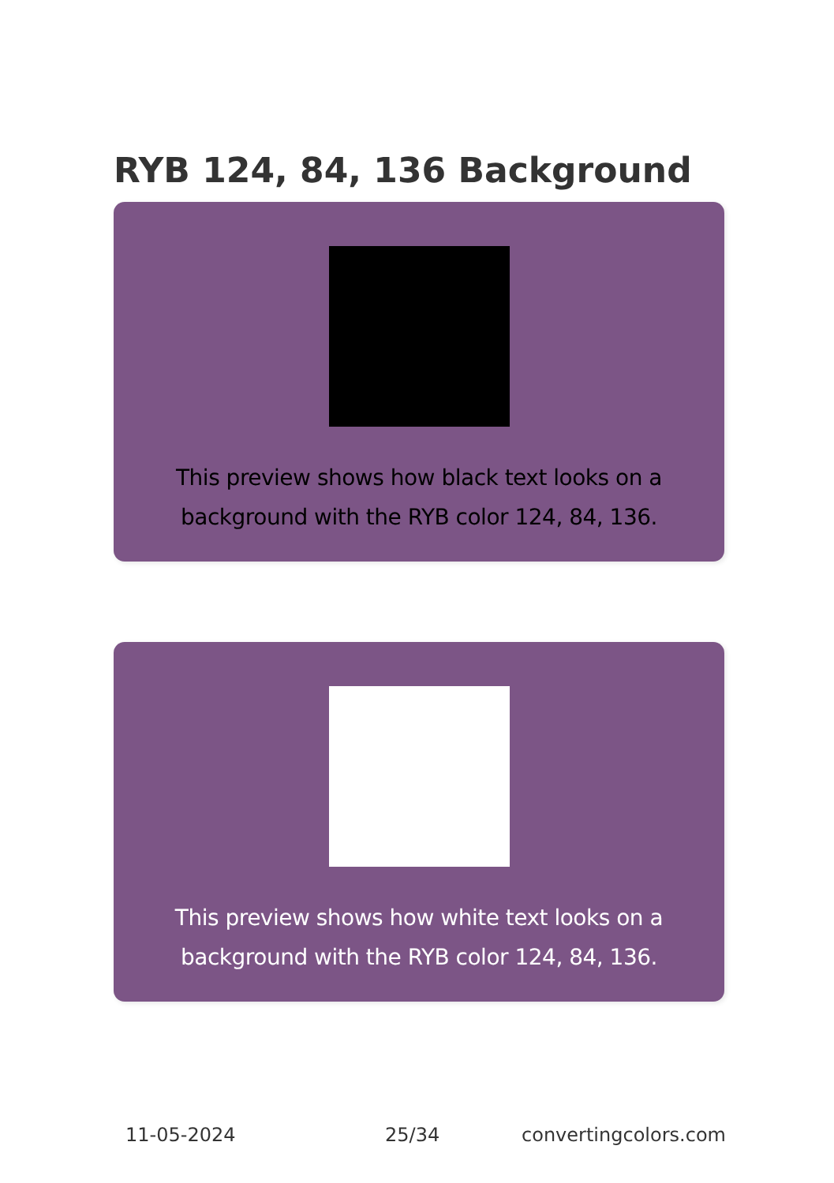RYB 124, 84, 136 Background
This preview shows how black text looks on a background with the RYB color 124, 84, 136.
This preview shows how white text looks on a background with the RYB color 124, 84, 136.
11-05-2024 25/34 convertingcolors.com